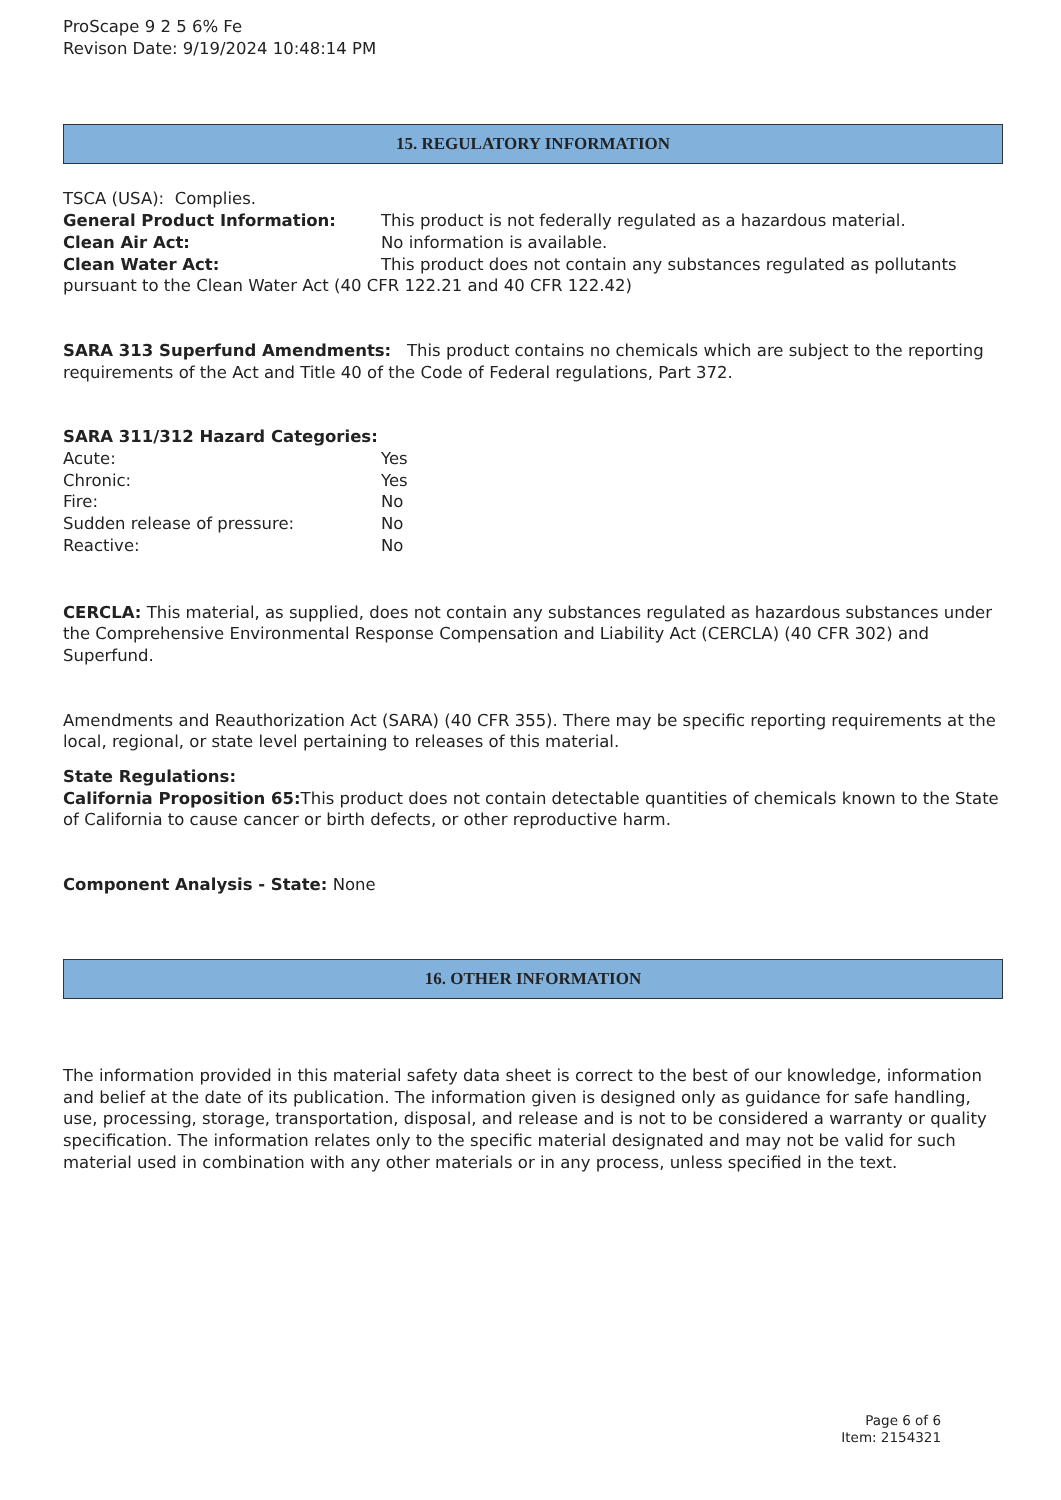ProScape 9 2 5 6% Fe
Revison Date: 9/19/2024 10:48:14 PM
15. REGULATORY INFORMATION
TSCA (USA): Complies.
General Product Information: This product is not federally regulated as a hazardous material.
Clean Air Act: No information is available.
Clean Water Act: This product does not contain any substances regulated as pollutants pursuant to the Clean Water Act (40 CFR 122.21 and 40 CFR 122.42)
SARA 313 Superfund Amendments: This product contains no chemicals which are subject to the reporting requirements of the Act and Title 40 of the Code of Federal regulations, Part 372.
SARA 311/312 Hazard Categories:
Acute: Yes
Chronic: Yes
Fire: No
Sudden release of pressure: No
Reactive: No
CERCLA: This material, as supplied, does not contain any substances regulated as hazardous substances under the Comprehensive Environmental Response Compensation and Liability Act (CERCLA) (40 CFR 302) and Superfund.
Amendments and Reauthorization Act (SARA) (40 CFR 355). There may be specific reporting requirements at the local, regional, or state level pertaining to releases of this material.
State Regulations:
California Proposition 65: This product does not contain detectable quantities of chemicals known to the State of California to cause cancer or birth defects, or other reproductive harm.
Component Analysis - State: None
16. OTHER INFORMATION
The information provided in this material safety data sheet is correct to the best of our knowledge, information and belief at the date of its publication. The information given is designed only as guidance for safe handling, use, processing, storage, transportation, disposal, and release and is not to be considered a warranty or quality specification. The information relates only to the specific material designated and may not be valid for such material used in combination with any other materials or in any process, unless specified in the text.
Page 6 of 6
Item: 2154321